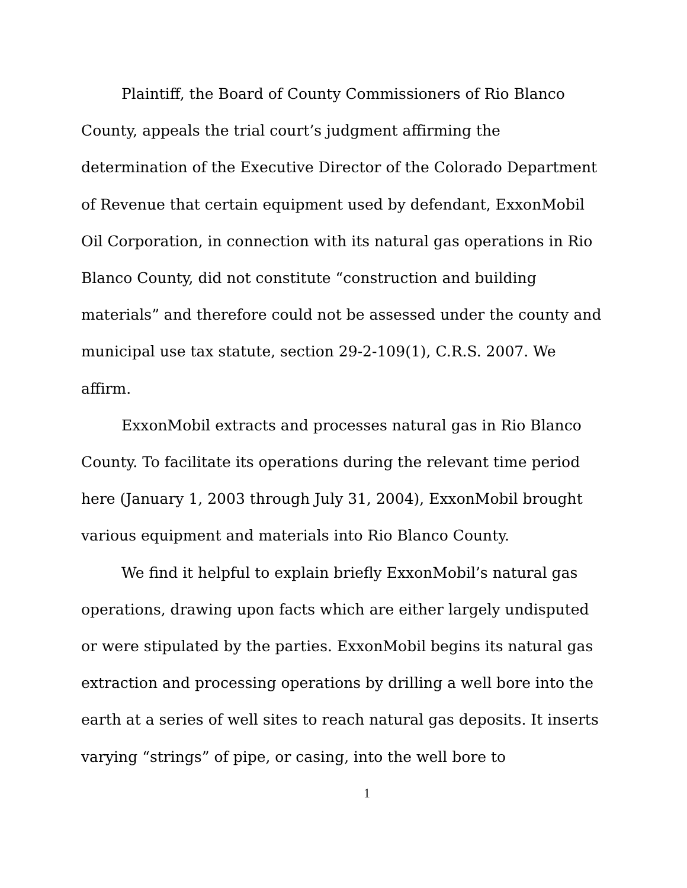Plaintiff, the Board of County Commissioners of Rio Blanco County, appeals the trial court’s judgment affirming the determination of the Executive Director of the Colorado Department of Revenue that certain equipment used by defendant, ExxonMobil Oil Corporation, in connection with its natural gas operations in Rio Blanco County, did not constitute “construction and building materials” and therefore could not be assessed under the county and municipal use tax statute, section 29-2-109(1), C.R.S. 2007. We affirm.
ExxonMobil extracts and processes natural gas in Rio Blanco County. To facilitate its operations during the relevant time period here (January 1, 2003 through July 31, 2004), ExxonMobil brought various equipment and materials into Rio Blanco County.
We find it helpful to explain briefly ExxonMobil’s natural gas operations, drawing upon facts which are either largely undisputed or were stipulated by the parties. ExxonMobil begins its natural gas extraction and processing operations by drilling a well bore into the earth at a series of well sites to reach natural gas deposits. It inserts varying “strings” of pipe, or casing, into the well bore to
1